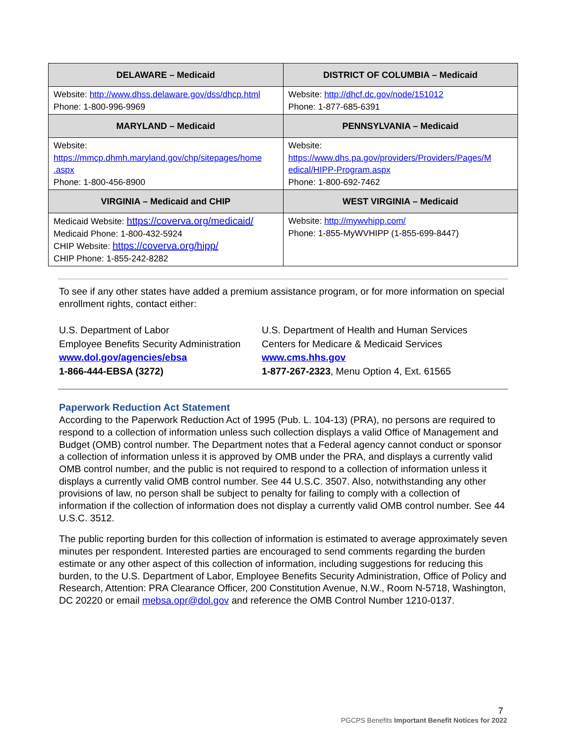| DELAWARE – Medicaid | DISTRICT OF COLUMBIA – Medicaid |
| --- | --- |
| Website: http://www.dhss.delaware.gov/dss/dhcp.html Phone: 1-800-996-9969 | Website: http://dhcf.dc.gov/node/151012 Phone: 1-877-685-6391 |
| MARYLAND – Medicaid | PENNSYLVANIA – Medicaid |
| Website: https://mmcp.dhmh.maryland.gov/chp/sitepages/home .aspx Phone: 1-800-456-8900 | Website: https://www.dhs.pa.gov/providers/Providers/Pages/M edical/HIPP-Program.aspx Phone: 1-800-692-7462 |
| VIRGINIA – Medicaid and CHIP | WEST VIRGINIA – Medicaid |
| Medicaid Website: https://coverva.org/medicaid/ Medicaid Phone: 1-800-432-5924 CHIP Website: https://coverva.org/hipp/ CHIP Phone: 1-855-242-8282 | Website: http://mywvhipp.com/ Phone: 1-855-MyWVHIPP (1-855-699-8447) |
To see if any other states have added a premium assistance program, or for more information on special enrollment rights, contact either:
U.S. Department of Labor
Employee Benefits Security Administration
www.dol.gov/agencies/ebsa
1-866-444-EBSA (3272)
U.S. Department of Health and Human Services
Centers for Medicare & Medicaid Services
www.cms.hhs.gov
1-877-267-2323, Menu Option 4, Ext. 61565
Paperwork Reduction Act Statement
According to the Paperwork Reduction Act of 1995 (Pub. L. 104-13) (PRA), no persons are required to respond to a collection of information unless such collection displays a valid Office of Management and Budget (OMB) control number. The Department notes that a Federal agency cannot conduct or sponsor a collection of information unless it is approved by OMB under the PRA, and displays a currently valid OMB control number, and the public is not required to respond to a collection of information unless it displays a currently valid OMB control number. See 44 U.S.C. 3507. Also, notwithstanding any other provisions of law, no person shall be subject to penalty for failing to comply with a collection of information if the collection of information does not display a currently valid OMB control number. See 44 U.S.C. 3512.
The public reporting burden for this collection of information is estimated to average approximately seven minutes per respondent. Interested parties are encouraged to send comments regarding the burden estimate or any other aspect of this collection of information, including suggestions for reducing this burden, to the U.S. Department of Labor, Employee Benefits Security Administration, Office of Policy and Research, Attention: PRA Clearance Officer, 200 Constitution Avenue, N.W., Room N-5718, Washington, DC 20220 or email mebsa.opr@dol.gov and reference the OMB Control Number 1210-0137.
7
PGCPS Benefits Important Benefit Notices for 2022